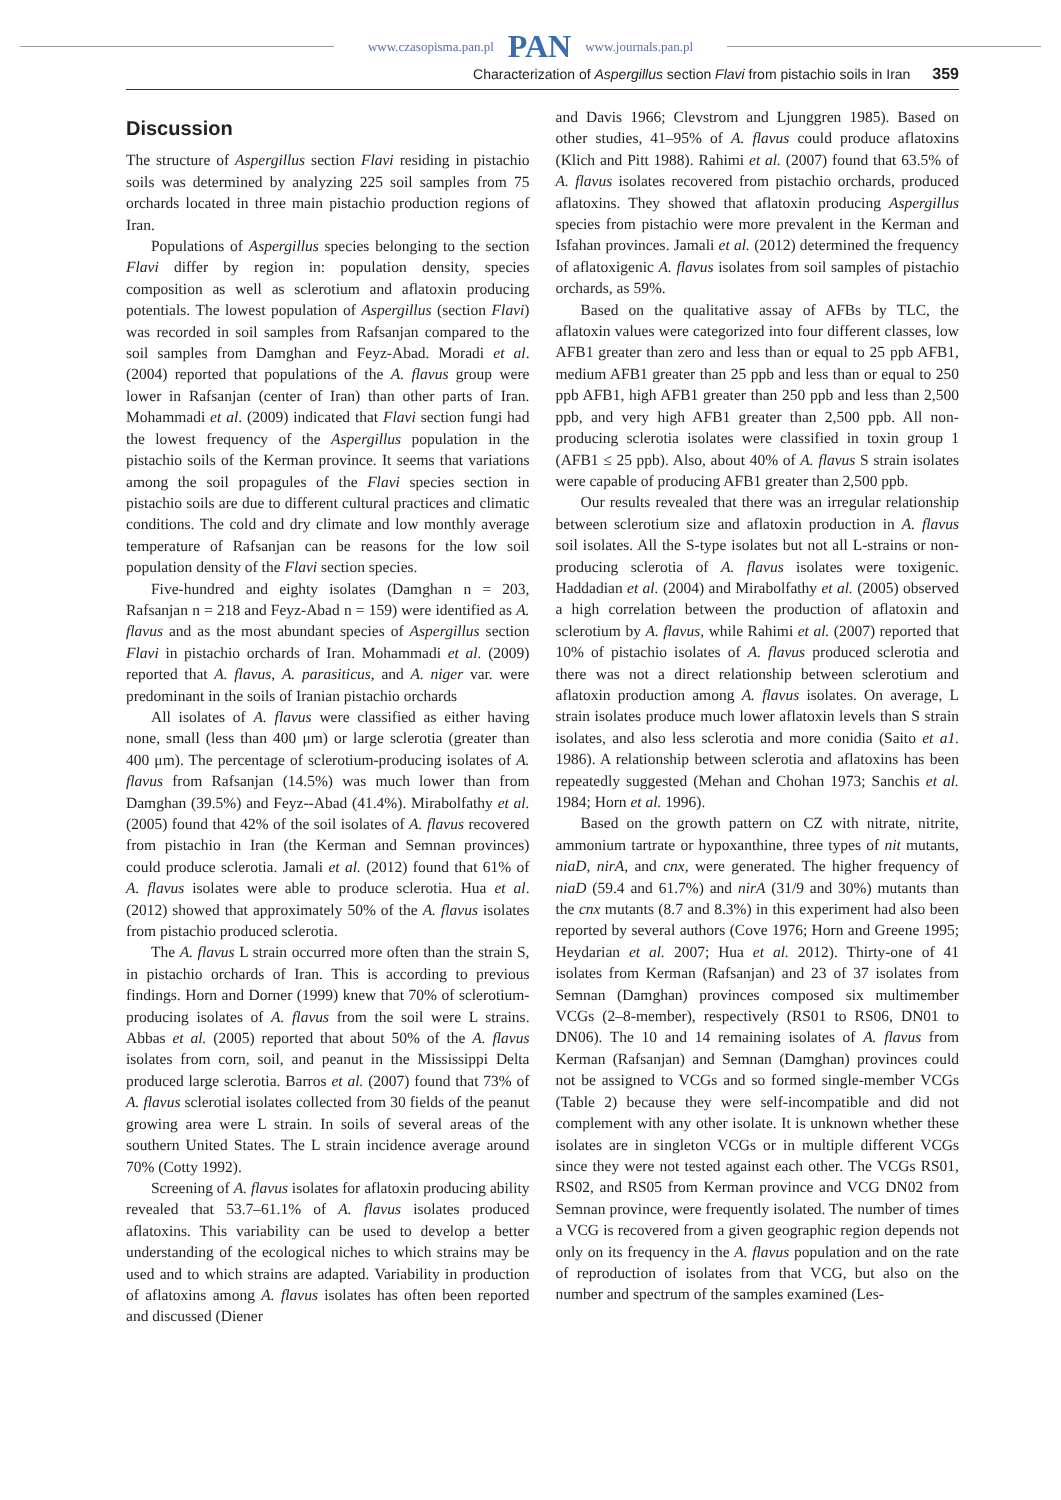www.czasopisma.pan.pl PAN www.journals.pan.pl
Characterization of Aspergillus section Flavi from pistachio soils in Iran 359
Discussion
The structure of Aspergillus section Flavi residing in pistachio soils was determined by analyzing 225 soil samples from 75 orchards located in three main pistachio production regions of Iran.
Populations of Aspergillus species belonging to the section Flavi differ by region in: population density, species composition as well as sclerotium and aflatoxin producing potentials. The lowest population of Aspergillus (section Flavi) was recorded in soil samples from Rafsanjan compared to the soil samples from Damghan and Feyz-Abad. Moradi et al. (2004) reported that populations of the A. flavus group were lower in Rafsanjan (center of Iran) than other parts of Iran. Mohammadi et al. (2009) indicated that Flavi section fungi had the lowest frequency of the Aspergillus population in the pistachio soils of the Kerman province. It seems that variations among the soil propagules of the Flavi species section in pistachio soils are due to different cultural practices and climatic conditions. The cold and dry climate and low monthly average temperature of Rafsanjan can be reasons for the low soil population density of the Flavi section species.
Five-hundred and eighty isolates (Damghan n = 203, Rafsanjan n = 218 and Feyz-Abad n = 159) were identified as A. flavus and as the most abundant species of Aspergillus section Flavi in pistachio orchards of Iran. Mohammadi et al. (2009) reported that A. flavus, A. parasiticus, and A. niger var. were predominant in the soils of Iranian pistachio orchards
All isolates of A. flavus were classified as either having none, small (less than 400 μm) or large sclerotia (greater than 400 μm). The percentage of sclerotium-producing isolates of A. flavus from Rafsanjan (14.5%) was much lower than from Damghan (39.5%) and Feyz--Abad (41.4%). Mirabolfathy et al. (2005) found that 42% of the soil isolates of A. flavus recovered from pistachio in Iran (the Kerman and Semnan provinces) could produce sclerotia. Jamali et al. (2012) found that 61% of A. flavus isolates were able to produce sclerotia. Hua et al. (2012) showed that approximately 50% of the A. flavus isolates from pistachio produced sclerotia.
The A. flavus L strain occurred more often than the strain S, in pistachio orchards of Iran. This is according to previous findings. Horn and Dorner (1999) knew that 70% of sclerotium-producing isolates of A. flavus from the soil were L strains. Abbas et al. (2005) reported that about 50% of the A. flavus isolates from corn, soil, and peanut in the Mississippi Delta produced large sclerotia. Barros et al. (2007) found that 73% of A. flavus sclerotial isolates collected from 30 fields of the peanut growing area were L strain. In soils of several areas of the southern United States. The L strain incidence average around 70% (Cotty 1992).
Screening of A. flavus isolates for aflatoxin producing ability revealed that 53.7–61.1% of A. flavus isolates produced aflatoxins. This variability can be used to develop a better understanding of the ecological niches to which strains may be used and to which strains are adapted. Variability in production of aflatoxins among A. flavus isolates has often been reported and discussed (Diener
and Davis 1966; Clevstrom and Ljunggren 1985). Based on other studies, 41–95% of A. flavus could produce aflatoxins (Klich and Pitt 1988). Rahimi et al. (2007) found that 63.5% of A. flavus isolates recovered from pistachio orchards, produced aflatoxins. They showed that aflatoxin producing Aspergillus species from pistachio were more prevalent in the Kerman and Isfahan provinces. Jamali et al. (2012) determined the frequency of aflatoxigenic A. flavus isolates from soil samples of pistachio orchards, as 59%.
Based on the qualitative assay of AFBs by TLC, the aflatoxin values were categorized into four different classes, low AFB1 greater than zero and less than or equal to 25 ppb AFB1, medium AFB1 greater than 25 ppb and less than or equal to 250 ppb AFB1, high AFB1 greater than 250 ppb and less than 2,500 ppb, and very high AFB1 greater than 2,500 ppb. All non-producing sclerotia isolates were classified in toxin group 1 (AFB1 ≤ 25 ppb). Also, about 40% of A. flavus S strain isolates were capable of producing AFB1 greater than 2,500 ppb.
Our results revealed that there was an irregular relationship between sclerotium size and aflatoxin production in A. flavus soil isolates. All the S-type isolates but not all L-strains or non-producing sclerotia of A. flavus isolates were toxigenic. Haddadian et al. (2004) and Mirabolfathy et al. (2005) observed a high correlation between the production of aflatoxin and sclerotium by A. flavus, while Rahimi et al. (2007) reported that 10% of pistachio isolates of A. flavus produced sclerotia and there was not a direct relationship between sclerotium and aflatoxin production among A. flavus isolates. On average, L strain isolates produce much lower aflatoxin levels than S strain isolates, and also less sclerotia and more conidia (Saito et a1. 1986). A relationship between sclerotia and aflatoxins has been repeatedly suggested (Mehan and Chohan 1973; Sanchis et al. 1984; Horn et al. 1996).
Based on the growth pattern on CZ with nitrate, nitrite, ammonium tartrate or hypoxanthine, three types of nit mutants, niaD, nirA, and cnx, were generated. The higher frequency of niaD (59.4 and 61.7%) and nirA (31/9 and 30%) mutants than the cnx mutants (8.7 and 8.3%) in this experiment had also been reported by several authors (Cove 1976; Horn and Greene 1995; Heydarian et al. 2007; Hua et al. 2012). Thirty-one of 41 isolates from Kerman (Rafsanjan) and 23 of 37 isolates from Semnan (Damghan) provinces composed six multimember VCGs (2–8-member), respectively (RS01 to RS06, DN01 to DN06). The 10 and 14 remaining isolates of A. flavus from Kerman (Rafsanjan) and Semnan (Damghan) provinces could not be assigned to VCGs and so formed single-member VCGs (Table 2) because they were self-incompatible and did not complement with any other isolate. It is unknown whether these isolates are in singleton VCGs or in multiple different VCGs since they were not tested against each other. The VCGs RS01, RS02, and RS05 from Kerman province and VCG DN02 from Semnan province, were frequently isolated. The number of times a VCG is recovered from a given geographic region depends not only on its frequency in the A. flavus population and on the rate of reproduction of isolates from that VCG, but also on the number and spectrum of the samples examined (Les-